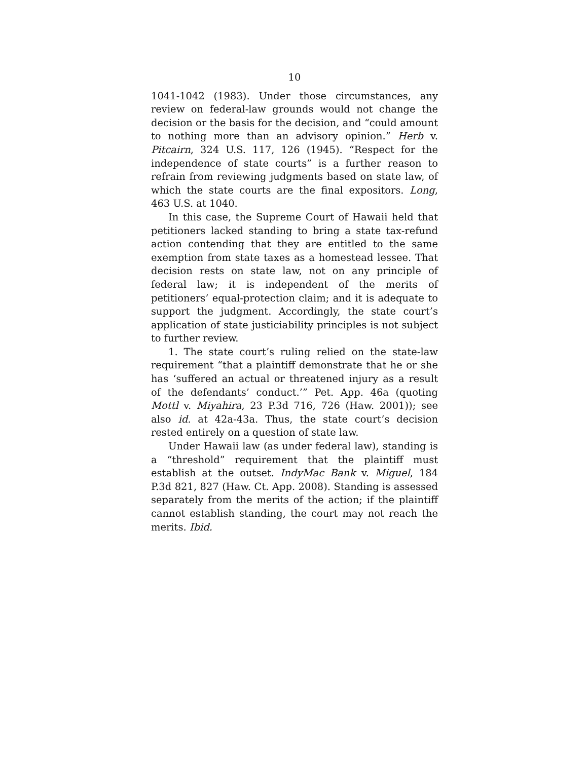10
1041-1042 (1983). Under those circumstances, any review on federal-law grounds would not change the decision or the basis for the decision, and “could amount to nothing more than an advisory opinion.” Herb v. Pitcairn, 324 U.S. 117, 126 (1945). “Respect for the independence of state courts” is a further reason to refrain from reviewing judgments based on state law, of which the state courts are the final expositors. Long, 463 U.S. at 1040.
In this case, the Supreme Court of Hawaii held that petitioners lacked standing to bring a state tax-refund action contending that they are entitled to the same exemption from state taxes as a homestead lessee. That decision rests on state law, not on any principle of federal law; it is independent of the merits of petitioners’ equal-protection claim; and it is adequate to support the judgment. Accordingly, the state court’s application of state justiciability principles is not subject to further review.
1. The state court’s ruling relied on the state-law requirement “that a plaintiff demonstrate that he or she has ‘suffered an actual or threatened injury as a result of the defendants’ conduct.’” Pet. App. 46a (quoting Mottl v. Miyahira, 23 P.3d 716, 726 (Haw. 2001)); see also id. at 42a-43a. Thus, the state court’s decision rested entirely on a question of state law.
Under Hawaii law (as under federal law), standing is a “threshold” requirement that the plaintiff must establish at the outset. IndyMac Bank v. Miguel, 184 P.3d 821, 827 (Haw. Ct. App. 2008). Standing is assessed separately from the merits of the action; if the plaintiff cannot establish standing, the court may not reach the merits. Ibid.